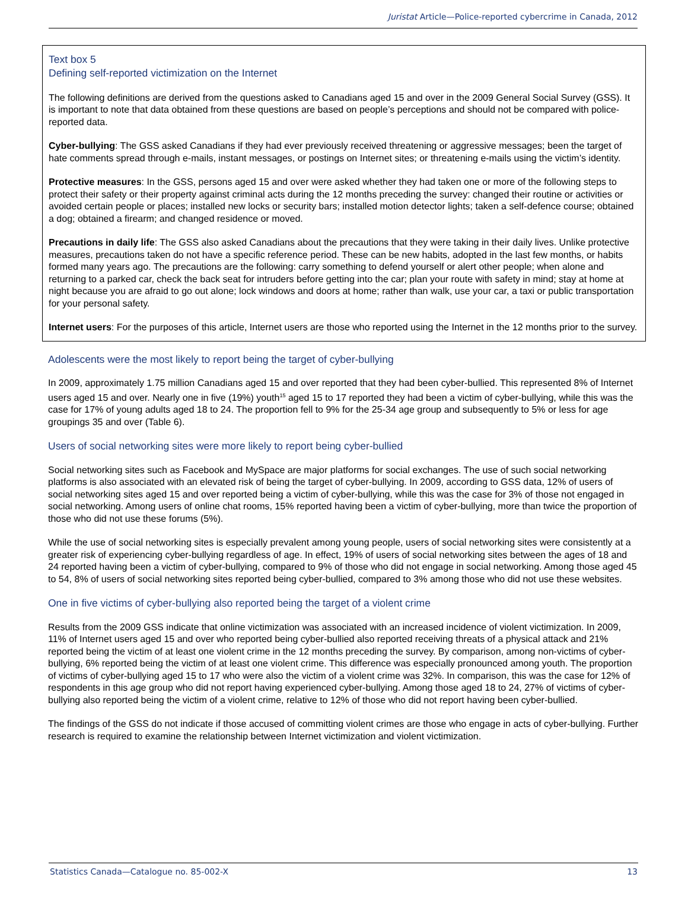Juristat Article—Police-reported cybercrime in Canada, 2012
Text box 5
Defining self-reported victimization on the Internet
The following definitions are derived from the questions asked to Canadians aged 15 and over in the 2009 General Social Survey (GSS). It is important to note that data obtained from these questions are based on people’s perceptions and should not be compared with police-reported data.
Cyber-bullying: The GSS asked Canadians if they had ever previously received threatening or aggressive messages; been the target of hate comments spread through e-mails, instant messages, or postings on Internet sites; or threatening e-mails using the victim’s identity.
Protective measures: In the GSS, persons aged 15 and over were asked whether they had taken one or more of the following steps to protect their safety or their property against criminal acts during the 12 months preceding the survey: changed their routine or activities or avoided certain people or places; installed new locks or security bars; installed motion detector lights; taken a self-defence course; obtained a dog; obtained a firearm; and changed residence or moved.
Precautions in daily life: The GSS also asked Canadians about the precautions that they were taking in their daily lives. Unlike protective measures, precautions taken do not have a specific reference period. These can be new habits, adopted in the last few months, or habits formed many years ago. The precautions are the following: carry something to defend yourself or alert other people; when alone and returning to a parked car, check the back seat for intruders before getting into the car; plan your route with safety in mind; stay at home at night because you are afraid to go out alone; lock windows and doors at home; rather than walk, use your car, a taxi or public transportation for your personal safety.
Internet users: For the purposes of this article, Internet users are those who reported using the Internet in the 12 months prior to the survey.
Adolescents were the most likely to report being the target of cyber-bullying
In 2009, approximately 1.75 million Canadians aged 15 and over reported that they had been cyber-bullied. This represented 8% of Internet users aged 15 and over. Nearly one in five (19%) youth<sup>15</sup> aged 15 to 17 reported they had been a victim of cyber-bullying, while this was the case for 17% of young adults aged 18 to 24. The proportion fell to 9% for the 25-34 age group and subsequently to 5% or less for age groupings 35 and over (Table 6).
Users of social networking sites were more likely to report being cyber-bullied
Social networking sites such as Facebook and MySpace are major platforms for social exchanges. The use of such social networking platforms is also associated with an elevated risk of being the target of cyber-bullying. In 2009, according to GSS data, 12% of users of social networking sites aged 15 and over reported being a victim of cyber-bullying, while this was the case for 3% of those not engaged in social networking. Among users of online chat rooms, 15% reported having been a victim of cyber-bullying, more than twice the proportion of those who did not use these forums (5%).
While the use of social networking sites is especially prevalent among young people, users of social networking sites were consistently at a greater risk of experiencing cyber-bullying regardless of age. In effect, 19% of users of social networking sites between the ages of 18 and 24 reported having been a victim of cyber-bullying, compared to 9% of those who did not engage in social networking. Among those aged 45 to 54, 8% of users of social networking sites reported being cyber-bullied, compared to 3% among those who did not use these websites.
One in five victims of cyber-bullying also reported being the target of a violent crime
Results from the 2009 GSS indicate that online victimization was associated with an increased incidence of violent victimization. In 2009, 11% of Internet users aged 15 and over who reported being cyber-bullied also reported receiving threats of a physical attack and 21% reported being the victim of at least one violent crime in the 12 months preceding the survey. By comparison, among non-victims of cyber-bullying, 6% reported being the victim of at least one violent crime. This difference was especially pronounced among youth. The proportion of victims of cyber-bullying aged 15 to 17 who were also the victim of a violent crime was 32%. In comparison, this was the case for 12% of respondents in this age group who did not report having experienced cyber-bullying. Among those aged 18 to 24, 27% of victims of cyber-bullying also reported being the victim of a violent crime, relative to 12% of those who did not report having been cyber-bullied.
The findings of the GSS do not indicate if those accused of committing violent crimes are those who engage in acts of cyber-bullying. Further research is required to examine the relationship between Internet victimization and violent victimization.
Statistics Canada—Catalogue no. 85-002-X 13